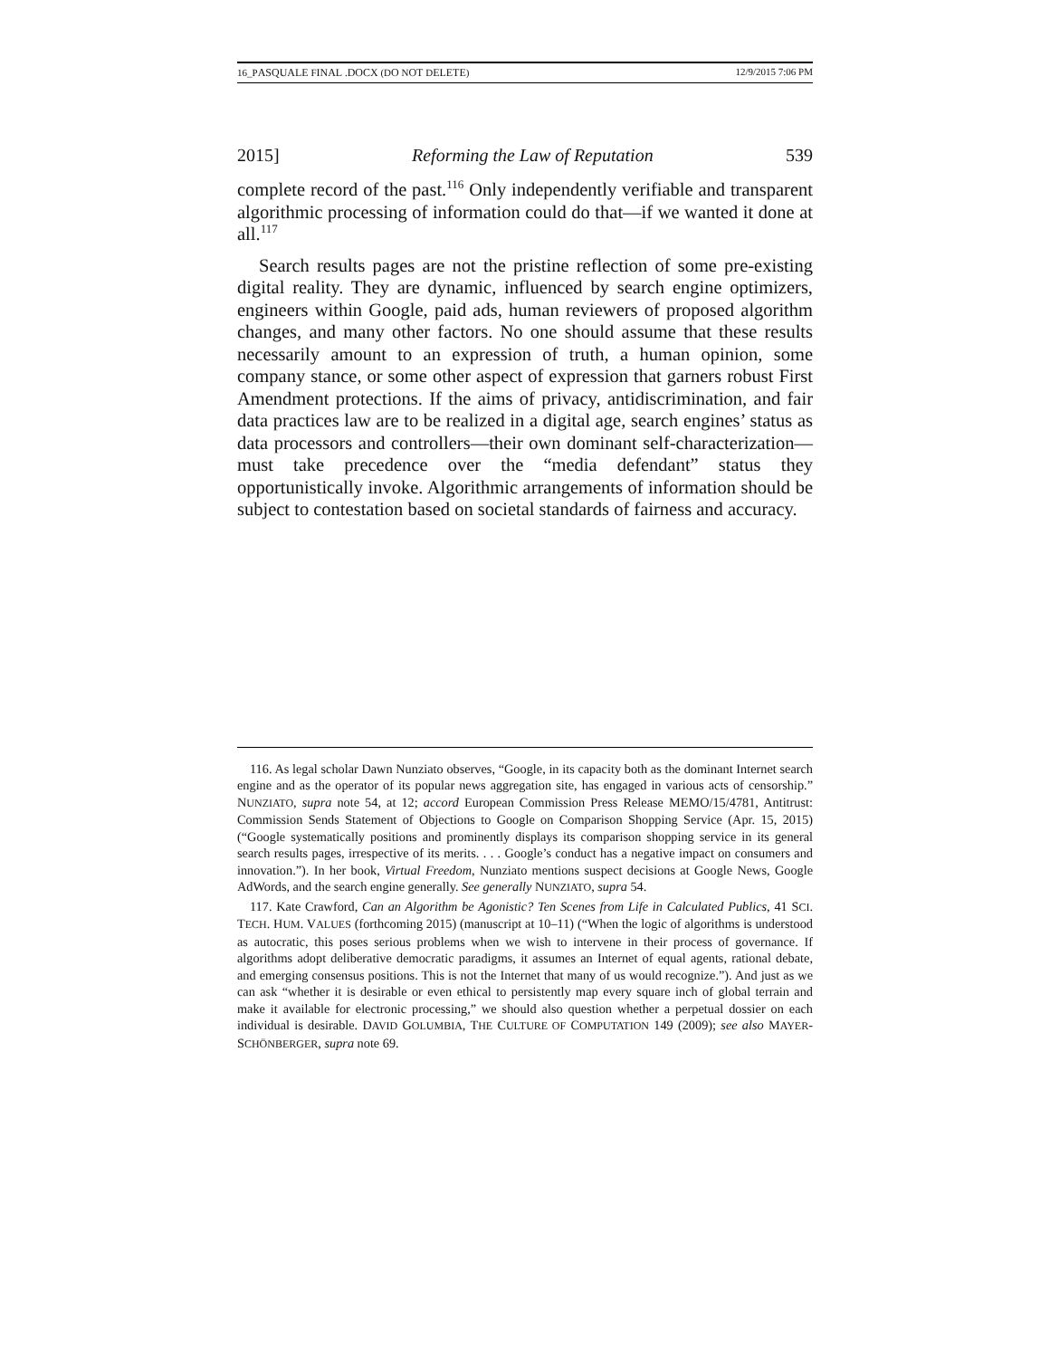16_PASQUALE FINAL .DOCX (DO NOT DELETE) 12/9/2015 7:06 PM
2015] Reforming the Law of Reputation 539
complete record of the past.<sup>116</sup> Only independently verifiable and transparent algorithmic processing of information could do that—if we wanted it done at all.<sup>117</sup>
Search results pages are not the pristine reflection of some pre-existing digital reality. They are dynamic, influenced by search engine optimizers, engineers within Google, paid ads, human reviewers of proposed algorithm changes, and many other factors. No one should assume that these results necessarily amount to an expression of truth, a human opinion, some company stance, or some other aspect of expression that garners robust First Amendment protections. If the aims of privacy, antidiscrimination, and fair data practices law are to be realized in a digital age, search engines’ status as data processors and controllers—their own dominant self-characterization—must take precedence over the “media defendant” status they opportunistically invoke. Algorithmic arrangements of information should be subject to contestation based on societal standards of fairness and accuracy.
116. As legal scholar Dawn Nunziato observes, “Google, in its capacity both as the dominant Internet search engine and as the operator of its popular news aggregation site, has engaged in various acts of censorship.” NUNZIATO, supra note 54, at 12; accord European Commission Press Release MEMO/15/4781, Antitrust: Commission Sends Statement of Objections to Google on Comparison Shopping Service (Apr. 15, 2015) (“Google systematically positions and prominently displays its comparison shopping service in its general search results pages, irrespective of its merits. . . . Google’s conduct has a negative impact on consumers and innovation.”). In her book, Virtual Freedom, Nunziato mentions suspect decisions at Google News, Google AdWords, and the search engine generally. See generally NUNZIATO, supra 54.
117. Kate Crawford, Can an Algorithm be Agonistic? Ten Scenes from Life in Calculated Publics, 41 SCI. TECH. HUM. VALUES (forthcoming 2015) (manuscript at 10–11) (“When the logic of algorithms is understood as autocratic, this poses serious problems when we wish to intervene in their process of governance. If algorithms adopt deliberative democratic paradigms, it assumes an Internet of equal agents, rational debate, and emerging consensus positions. This is not the Internet that many of us would recognize.”). And just as we can ask “whether it is desirable or even ethical to persistently map every square inch of global terrain and make it available for electronic processing,” we should also question whether a perpetual dossier on each individual is desirable. DAVID GOLUMBIA, THE CULTURE OF COMPUTATION 149 (2009); see also MAYER-SCHÖNBERGER, supra note 69.